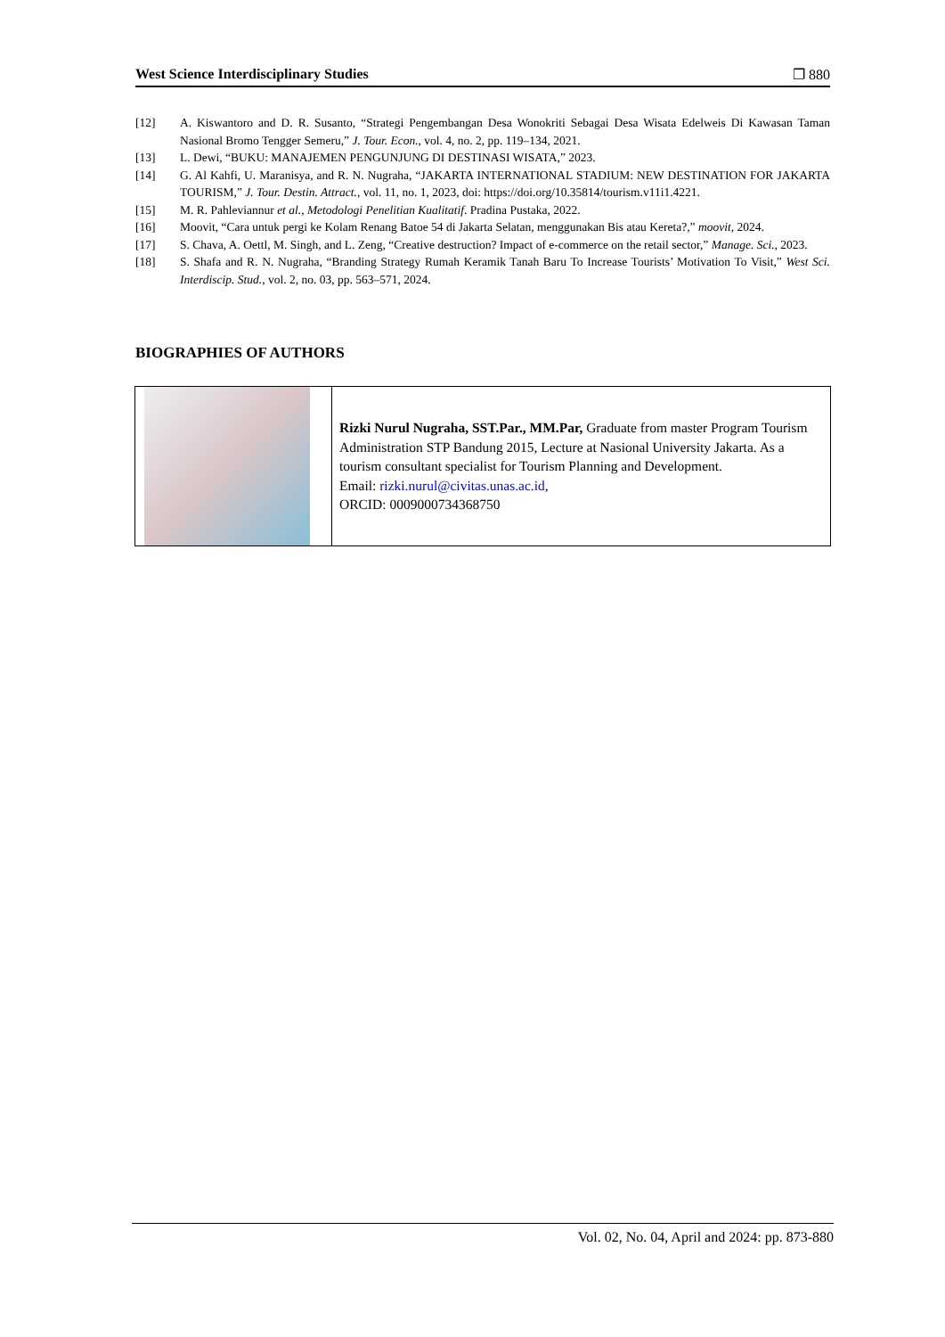West Science Interdisciplinary Studies ❐ 880
[12] A. Kiswantoro and D. R. Susanto, “Strategi Pengembangan Desa Wonokriti Sebagai Desa Wisata Edelweis Di Kawasan Taman Nasional Bromo Tengger Semeru,” J. Tour. Econ., vol. 4, no. 2, pp. 119–134, 2021.
[13] L. Dewi, “BUKU: MANAJEMEN PENGUNJUNG DI DESTINASI WISATA,” 2023.
[14] G. Al Kahfi, U. Maranisya, and R. N. Nugraha, “JAKARTA INTERNATIONAL STADIUM: NEW DESTINATION FOR JAKARTA TOURISM,” J. Tour. Destin. Attract., vol. 11, no. 1, 2023, doi: https://doi.org/10.35814/tourism.v11i1.4221.
[15] M. R. Pahleviannur et al., Metodologi Penelitian Kualitatif. Pradina Pustaka, 2022.
[16] Moovit, “Cara untuk pergi ke Kolam Renang Batoe 54 di Jakarta Selatan, menggunakan Bis atau Kereta?,” moovit, 2024.
[17] S. Chava, A. Oettl, M. Singh, and L. Zeng, “Creative destruction? Impact of e-commerce on the retail sector,” Manage. Sci., 2023.
[18] S. Shafa and R. N. Nugraha, “Branding Strategy Rumah Keramik Tanah Baru To Increase Tourists’ Motivation To Visit,” West Sci. Interdiscip. Stud., vol. 2, no. 03, pp. 563–571, 2024.
BIOGRAPHIES OF AUTHORS
| | Rizki Nurul Nugraha, SST.Par., MM.Par, Graduate from master Program Tourism Administration STP Bandung 2015, Lecture at Nasional University Jakarta. As a tourism consultant specialist for Tourism Planning and Development. Email: rizki.nurul@civitas.unas.ac.id , ORCID: 0009000734368750 |
Vol. 02, No. 04, April and 2024: pp. 873-880